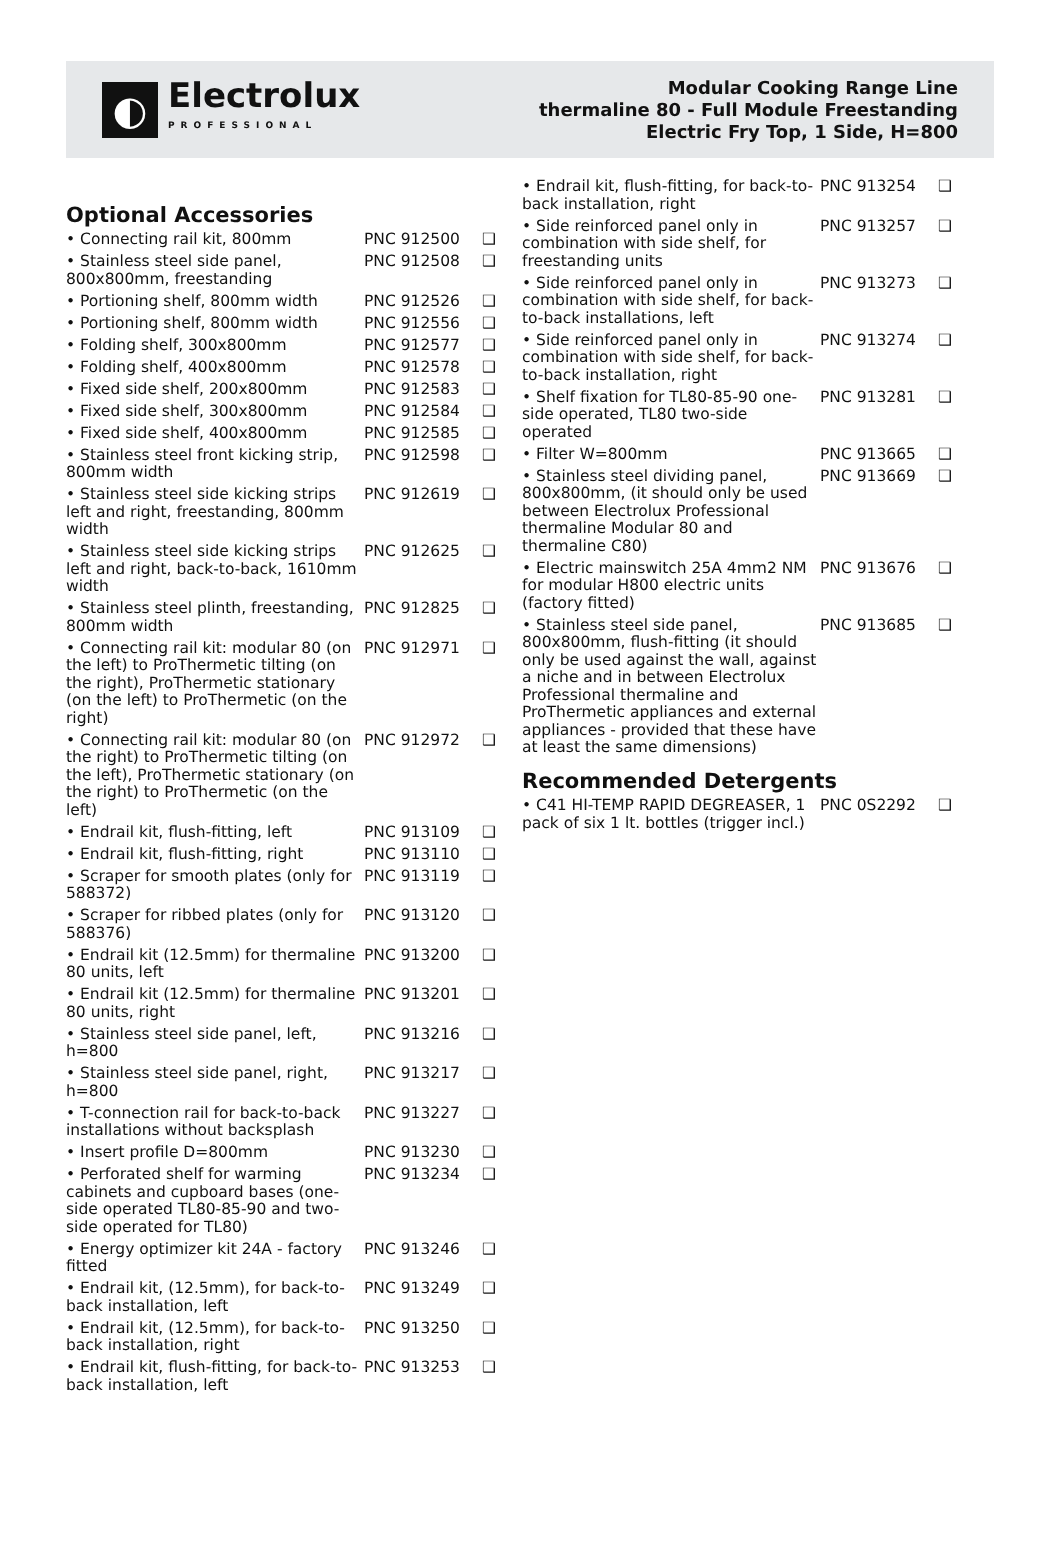◐
Electrolux
PROFESSIONAL
Modular Cooking Range Line
thermaline 80 - Full Module Freestanding
Electric Fry Top, 1 Side, H=800
Optional Accessories
| • Connecting rail kit, 800mm | PNC 912500 | ❑ |
| • Stainless steel side panel, 800x800mm, freestanding | PNC 912508 | ❑ |
| • Portioning shelf, 800mm width | PNC 912526 | ❑ |
| • Portioning shelf, 800mm width | PNC 912556 | ❑ |
| • Folding shelf, 300x800mm | PNC 912577 | ❑ |
| • Folding shelf, 400x800mm | PNC 912578 | ❑ |
| • Fixed side shelf, 200x800mm | PNC 912583 | ❑ |
| • Fixed side shelf, 300x800mm | PNC 912584 | ❑ |
| • Fixed side shelf, 400x800mm | PNC 912585 | ❑ |
| • Stainless steel front kicking strip, 800mm width | PNC 912598 | ❑ |
| • Stainless steel side kicking strips left and right, freestanding, 800mm width | PNC 912619 | ❑ |
| • Stainless steel side kicking strips left and right, back-to-back, 1610mm width | PNC 912625 | ❑ |
| • Stainless steel plinth, freestanding, 800mm width | PNC 912825 | ❑ |
| • Connecting rail kit: modular 80 (on the left) to ProThermetic tilting (on the right), ProThermetic stationary (on the left) to ProThermetic (on the right) | PNC 912971 | ❑ |
| • Connecting rail kit: modular 80 (on the right) to ProThermetic tilting (on the left), ProThermetic stationary (on the right) to ProThermetic (on the left) | PNC 912972 | ❑ |
| • Endrail kit, flush-fitting, left | PNC 913109 | ❑ |
| • Endrail kit, flush-fitting, right | PNC 913110 | ❑ |
| • Scraper for smooth plates (only for 588372) | PNC 913119 | ❑ |
| • Scraper for ribbed plates (only for 588376) | PNC 913120 | ❑ |
| • Endrail kit (12.5mm) for thermaline 80 units, left | PNC 913200 | ❑ |
| • Endrail kit (12.5mm) for thermaline 80 units, right | PNC 913201 | ❑ |
| • Stainless steel side panel, left, h=800 | PNC 913216 | ❑ |
| • Stainless steel side panel, right, h=800 | PNC 913217 | ❑ |
| • T-connection rail for back-to-back installations without backsplash | PNC 913227 | ❑ |
| • Insert profile D=800mm | PNC 913230 | ❑ |
| • Perforated shelf for warming cabinets and cupboard bases (one-side operated TL80-85-90 and two-side operated for TL80) | PNC 913234 | ❑ |
| • Energy optimizer kit 24A - factory fitted | PNC 913246 | ❑ |
| • Endrail kit, (12.5mm), for back-to-back installation, left | PNC 913249 | ❑ |
| • Endrail kit, (12.5mm), for back-to-back installation, right | PNC 913250 | ❑ |
| • Endrail kit, flush-fitting, for back-to-back installation, left | PNC 913253 | ❑ |
| • Endrail kit, flush-fitting, for back-to-back installation, right | PNC 913254 | ❑ |
| • Side reinforced panel only in combination with side shelf, for freestanding units | PNC 913257 | ❑ |
| • Side reinforced panel only in combination with side shelf, for back-to-back installations, left | PNC 913273 | ❑ |
| • Side reinforced panel only in combination with side shelf, for back-to-back installation, right | PNC 913274 | ❑ |
| • Shelf fixation for TL80-85-90 one-side operated, TL80 two-side operated | PNC 913281 | ❑ |
| • Filter W=800mm | PNC 913665 | ❑ |
| • Stainless steel dividing panel, 800x800mm, (it should only be used between Electrolux Professional thermaline Modular 80 and thermaline C80) | PNC 913669 | ❑ |
| • Electric mainswitch 25A 4mm2 NM for modular H800 electric units (factory fitted) | PNC 913676 | ❑ |
| • Stainless steel side panel, 800x800mm, flush-fitting (it should only be used against the wall, against a niche and in between Electrolux Professional thermaline and ProThermetic appliances and external appliances - provided that these have at least the same dimensions) | PNC 913685 | ❑ |
Recommended Detergents
| • C41 HI-TEMP RAPID DEGREASER, 1 pack of six 1 lt. bottles (trigger incl.) | PNC 0S2292 | ❑ |